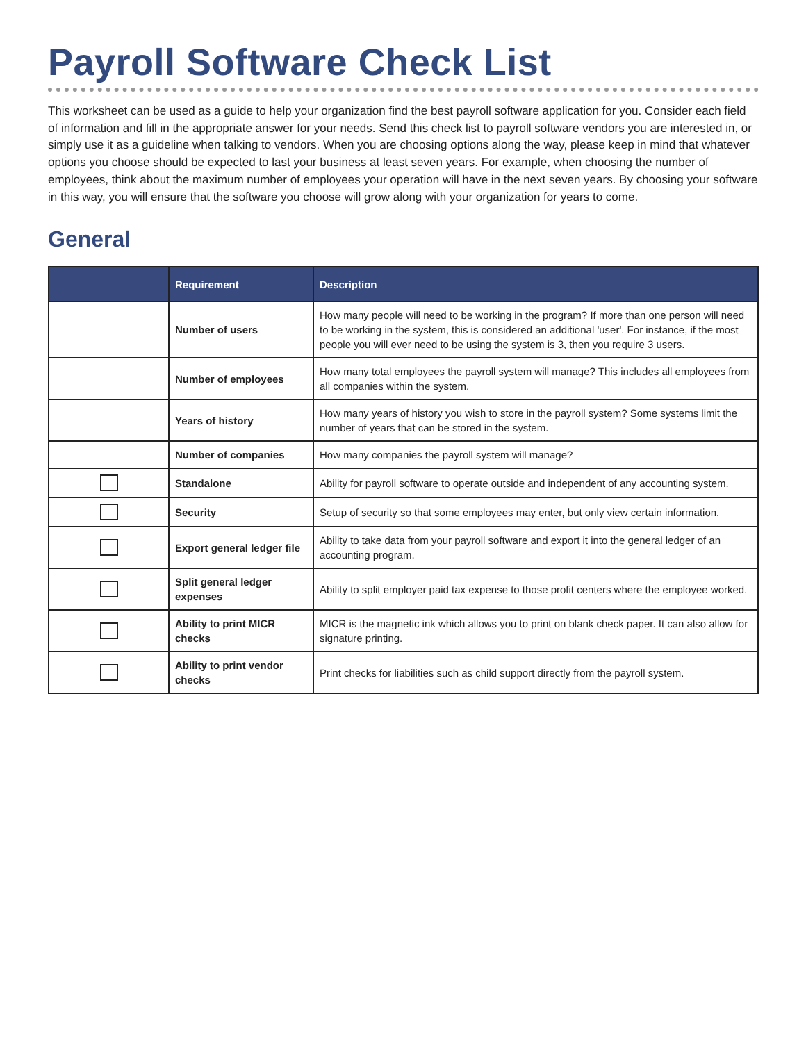Payroll Software Check List
This worksheet can be used as a guide to help your organization find the best payroll software application for you. Consider each field of information and fill in the appropriate answer for your needs. Send this check list to payroll software vendors you are interested in, or simply use it as a guideline when talking to vendors. When you are choosing options along the way, please keep in mind that whatever options you choose should be expected to last your business at least seven years. For example, when choosing the number of employees, think about the maximum number of employees your operation will have in the next seven years. By choosing your software in this way, you will ensure that the software you choose will grow along with your organization for years to come.
General
| | Requirement | Description |
| --- | --- | --- |
| | Number of users | How many people will need to be working in the program? If more than one person will need to be working in the system, this is considered an additional 'user'. For instance, if the most people you will ever need to be using the system is 3, then you require 3 users. |
| | Number of employees | How many total employees the payroll system will manage? This includes all employees from all companies within the system. |
| | Years of history | How many years of history you wish to store in the payroll system? Some systems limit the number of years that can be stored in the system. |
| | Number of companies | How many companies the payroll system will manage? |
| | Standalone | Ability for payroll software to operate outside and independent of any accounting system. |
| | Security | Setup of security so that some employees may enter, but only view certain information. |
| | Export general ledger file | Ability to take data from your payroll software and export it into the general ledger of an accounting program. |
| | Split general ledger expenses | Ability to split employer paid tax expense to those profit centers where the employee worked. |
| | Ability to print MICR checks | MICR is the magnetic ink which allows you to print on blank check paper. It can also allow for signature printing. |
| | Ability to print vendor checks | Print checks for liabilities such as child support directly from the payroll system. |